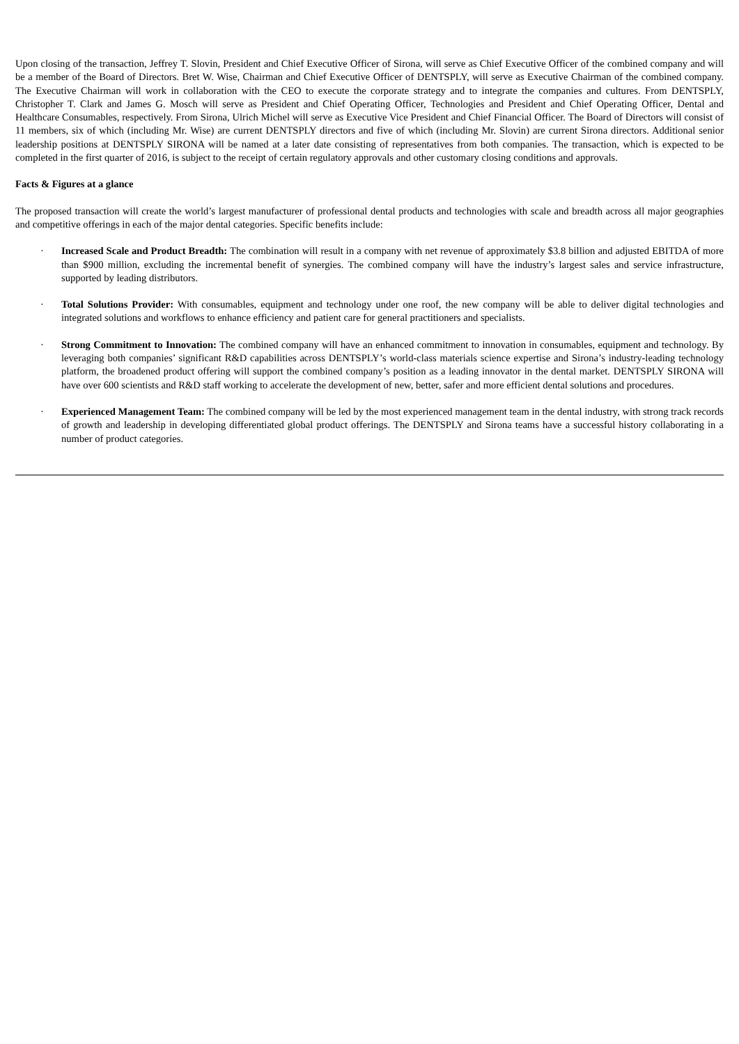Upon closing of the transaction, Jeffrey T. Slovin, President and Chief Executive Officer of Sirona, will serve as Chief Executive Officer of the combined company and will be a member of the Board of Directors. Bret W. Wise, Chairman and Chief Executive Officer of DENTSPLY, will serve as Executive Chairman of the combined company. The Executive Chairman will work in collaboration with the CEO to execute the corporate strategy and to integrate the companies and cultures. From DENTSPLY, Christopher T. Clark and James G. Mosch will serve as President and Chief Operating Officer, Technologies and President and Chief Operating Officer, Dental and Healthcare Consumables, respectively. From Sirona, Ulrich Michel will serve as Executive Vice President and Chief Financial Officer. The Board of Directors will consist of 11 members, six of which (including Mr. Wise) are current DENTSPLY directors and five of which (including Mr. Slovin) are current Sirona directors. Additional senior leadership positions at DENTSPLY SIRONA will be named at a later date consisting of representatives from both companies. The transaction, which is expected to be completed in the first quarter of 2016, is subject to the receipt of certain regulatory approvals and other customary closing conditions and approvals.
Facts & Figures at a glance
The proposed transaction will create the world’s largest manufacturer of professional dental products and technologies with scale and breadth across all major geographies and competitive offerings in each of the major dental categories. Specific benefits include:
· Increased Scale and Product Breadth: The combination will result in a company with net revenue of approximately $3.8 billion and adjusted EBITDA of more than $900 million, excluding the incremental benefit of synergies. The combined company will have the industry’s largest sales and service infrastructure, supported by leading distributors.
· Total Solutions Provider: With consumables, equipment and technology under one roof, the new company will be able to deliver digital technologies and integrated solutions and workflows to enhance efficiency and patient care for general practitioners and specialists.
· Strong Commitment to Innovation: The combined company will have an enhanced commitment to innovation in consumables, equipment and technology. By leveraging both companies’ significant R&D capabilities across DENTSPLY’s world-class materials science expertise and Sirona’s industry-leading technology platform, the broadened product offering will support the combined company’s position as a leading innovator in the dental market. DENTSPLY SIRONA will have over 600 scientists and R&D staff working to accelerate the development of new, better, safer and more efficient dental solutions and procedures.
· Experienced Management Team: The combined company will be led by the most experienced management team in the dental industry, with strong track records of growth and leadership in developing differentiated global product offerings. The DENTSPLY and Sirona teams have a successful history collaborating in a number of product categories.